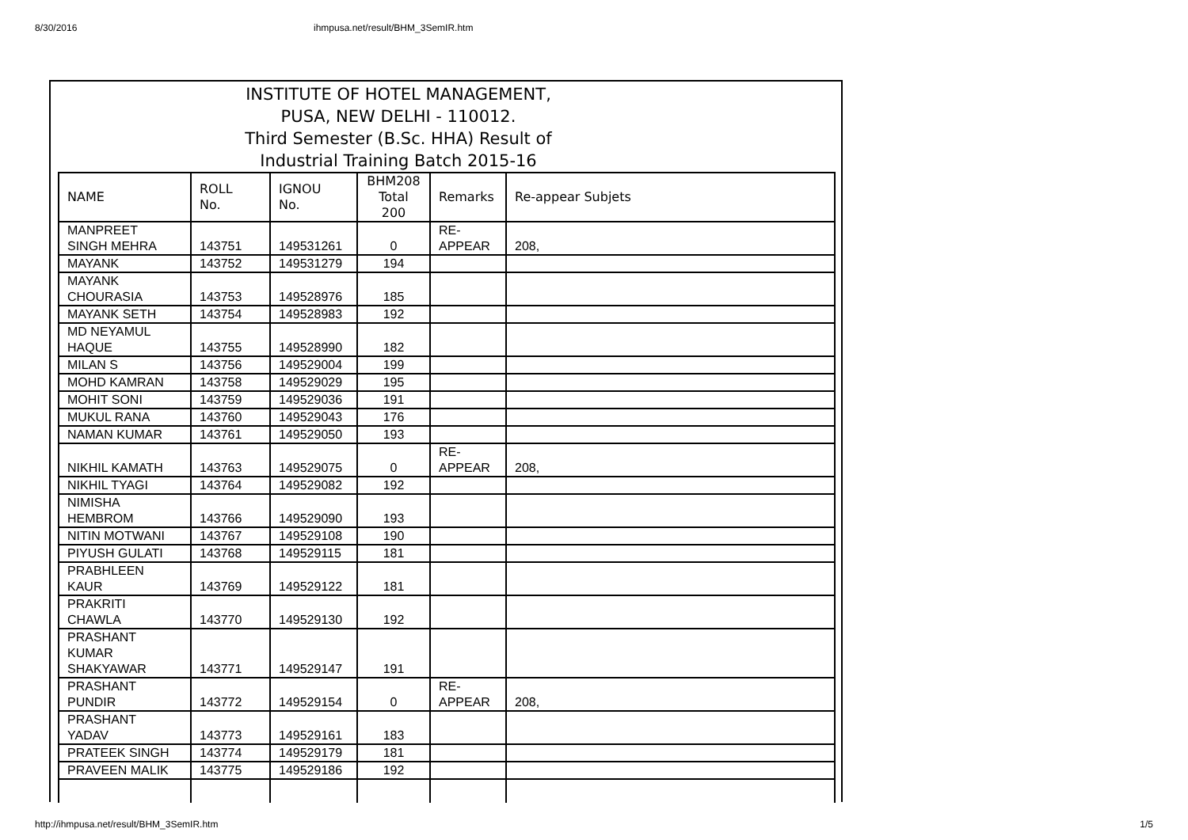8/30/2016 ihmpusa.net/result/BHM_3SemIR.htm
INSTITUTE OF HOTEL MANAGEMENT,
PUSA, NEW DELHI - 110012.
Third Semester (B.Sc. HHA) Result of
Industrial Training Batch 2015-16
| NAME | ROLL No. | IGNOU No. | BHM208 Total 200 | Remarks | Re-appear Subjets |
| --- | --- | --- | --- | --- | --- |
| MANPREET SINGH MEHRA | 143751 | 149531261 | 0 | RE- APPEAR | 208, |
| MAYANK | 143752 | 149531279 | 194 | | |
| MAYANK CHOURASIA | 143753 | 149528976 | 185 | | |
| MAYANK SETH | 143754 | 149528983 | 192 | | |
| MD NEYAMUL HAQUE | 143755 | 149528990 | 182 | | |
| MILAN S | 143756 | 149529004 | 199 | | |
| MOHD KAMRAN | 143758 | 149529029 | 195 | | |
| MOHIT SONI | 143759 | 149529036 | 191 | | |
| MUKUL RANA | 143760 | 149529043 | 176 | | |
| NAMAN KUMAR | 143761 | 149529050 | 193 | | |
| NIKHIL KAMATH | 143763 | 149529075 | 0 | RE- APPEAR | 208, |
| NIKHIL TYAGI | 143764 | 149529082 | 192 | | |
| NIMISHA HEMBROM | 143766 | 149529090 | 193 | | |
| NITIN MOTWANI | 143767 | 149529108 | 190 | | |
| PIYUSH GULATI | 143768 | 149529115 | 181 | | |
| PRABHLEEN KAUR | 143769 | 149529122 | 181 | | |
| PRAKRITI CHAWLA | 143770 | 149529130 | 192 | | |
| PRASHANT KUMAR SHAKYAWAR | 143771 | 149529147 | 191 | | |
| PRASHANT PUNDIR | 143772 | 149529154 | 0 | RE- APPEAR | 208, |
| PRASHANT YADAV | 143773 | 149529161 | 183 | | |
| PRATEEK SINGH | 143774 | 149529179 | 181 | | |
| PRAVEEN MALIK | 143775 | 149529186 | 192 | | |
http://ihmpusa.net/result/BHM_3SemIR.htm 1/5